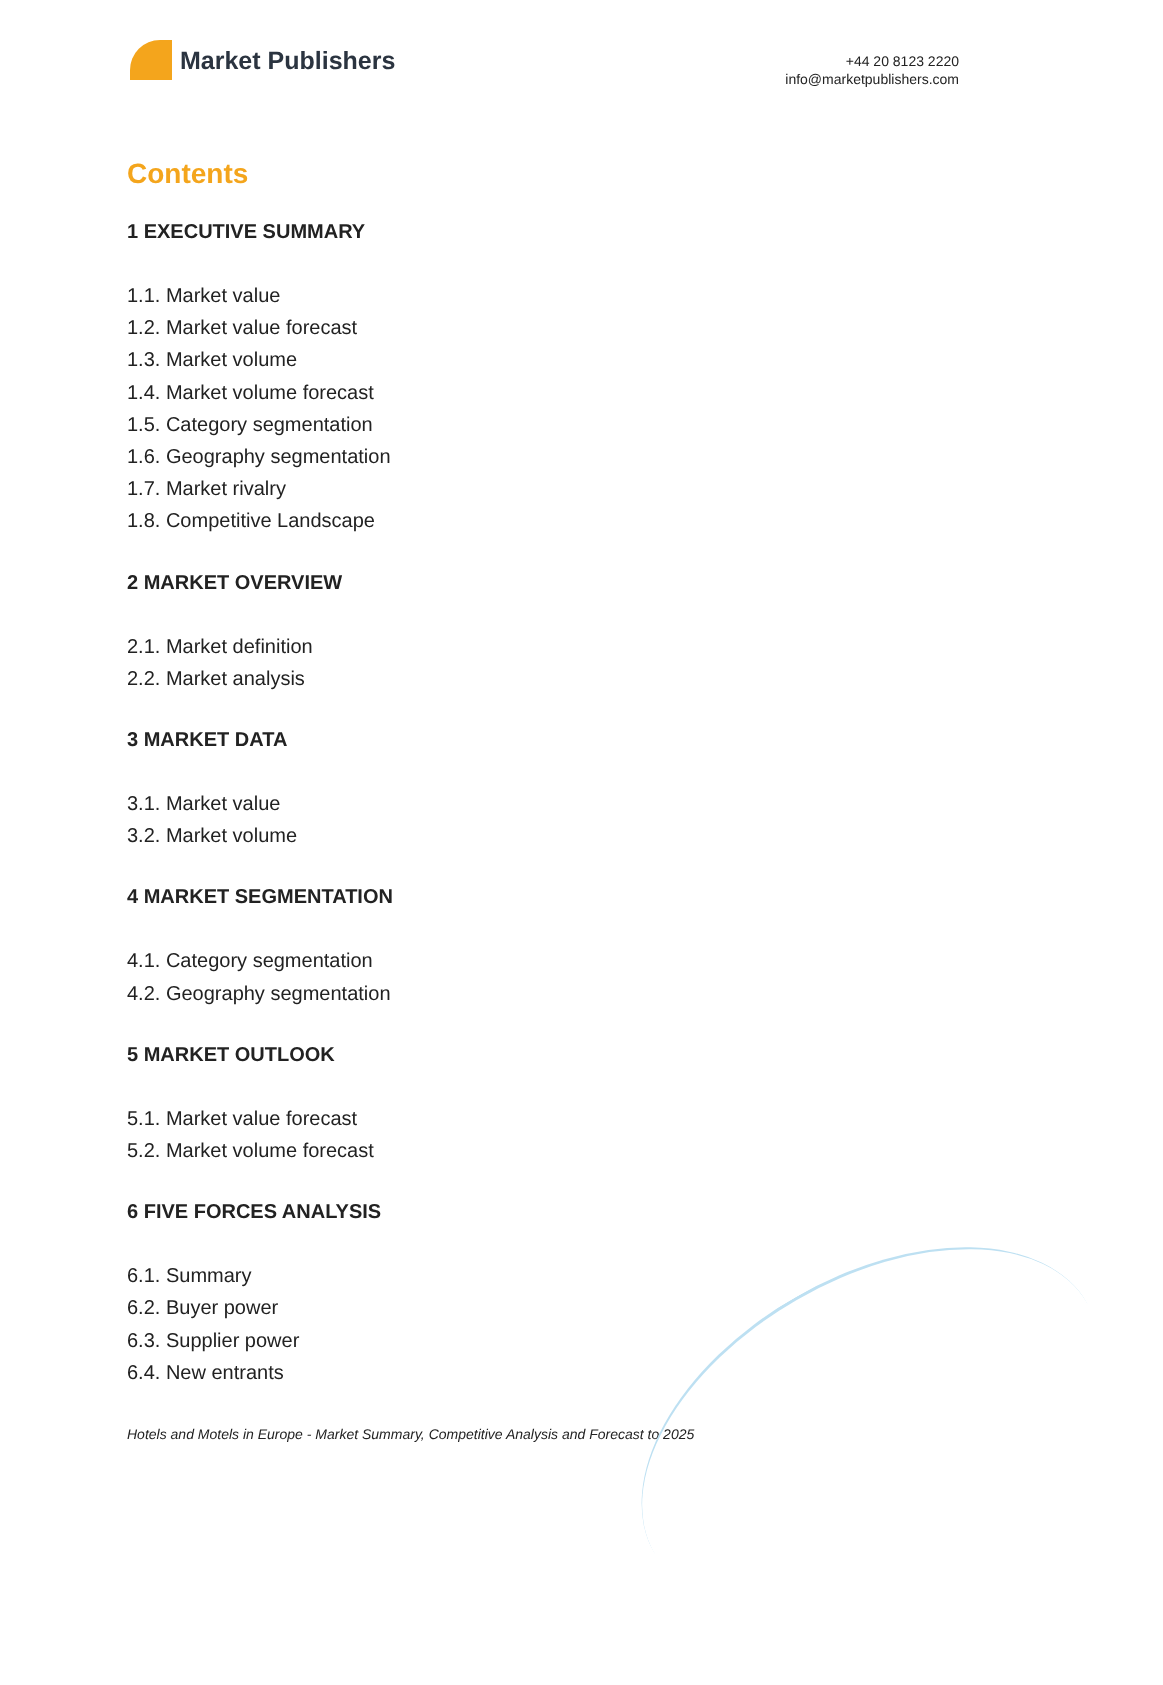Market Publishers
+44 20 8123 2220
info@marketpublishers.com
Contents
1 EXECUTIVE SUMMARY
1.1. Market value
1.2. Market value forecast
1.3. Market volume
1.4. Market volume forecast
1.5. Category segmentation
1.6. Geography segmentation
1.7. Market rivalry
1.8. Competitive Landscape
2 MARKET OVERVIEW
2.1. Market definition
2.2. Market analysis
3 MARKET DATA
3.1. Market value
3.2. Market volume
4 MARKET SEGMENTATION
4.1. Category segmentation
4.2. Geography segmentation
5 MARKET OUTLOOK
5.1. Market value forecast
5.2. Market volume forecast
6 FIVE FORCES ANALYSIS
6.1. Summary
6.2. Buyer power
6.3. Supplier power
6.4. New entrants
Hotels and Motels in Europe - Market Summary, Competitive Analysis and Forecast to 2025